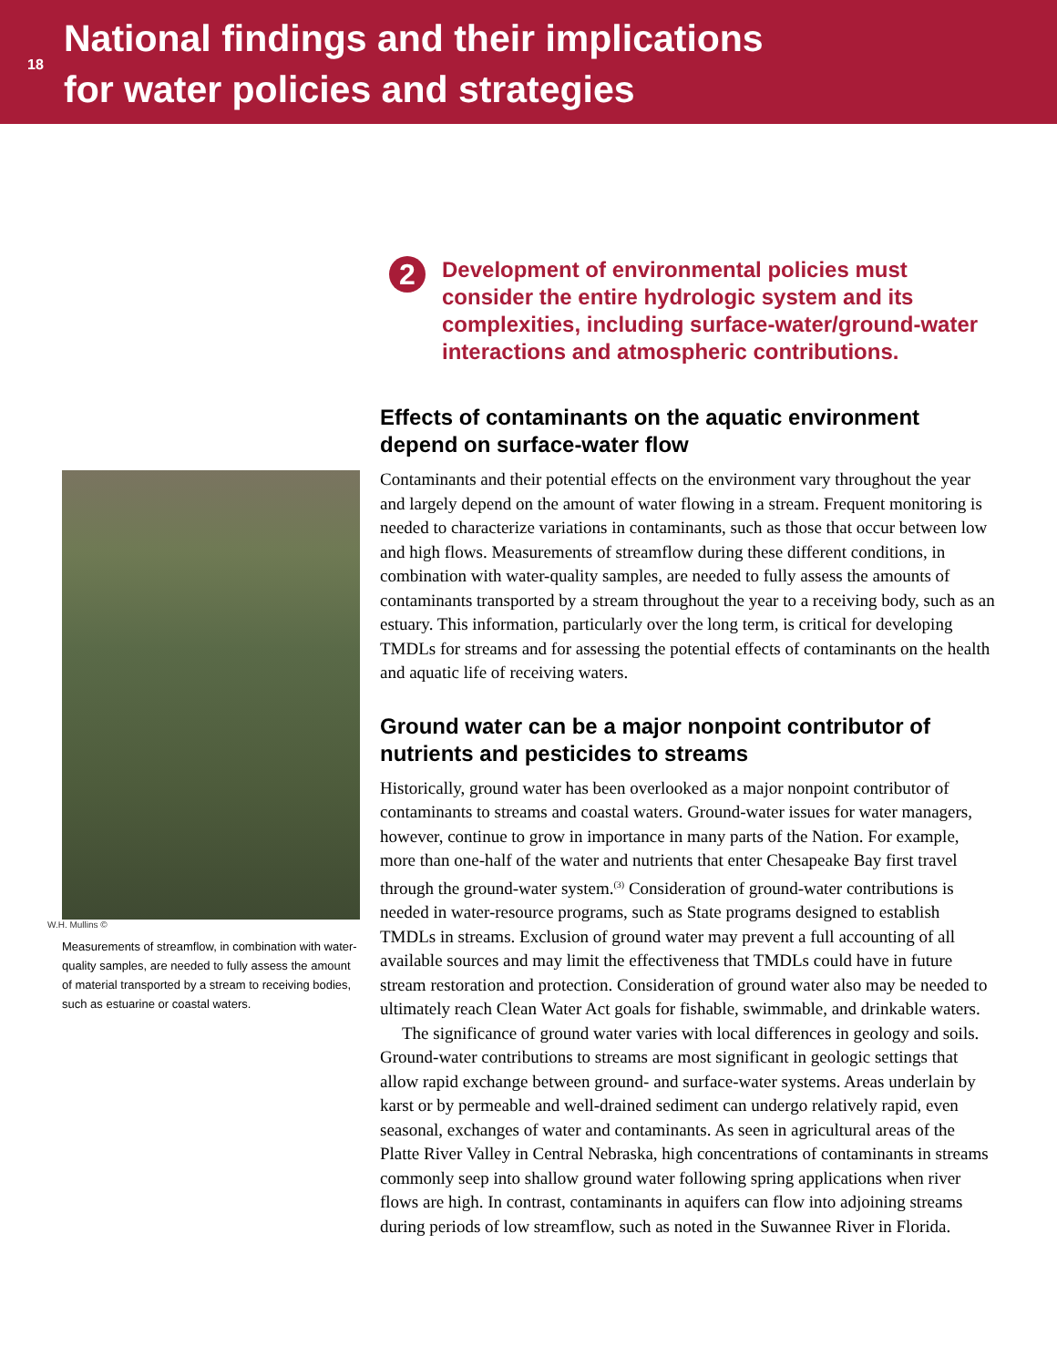18
National findings and their implications
for water policies and strategies
W.H. Mullins ©
Measurements of streamflow, in combination with water-quality samples, are needed to fully assess the amount of material transported by a stream to receiving bodies, such as estuarine or coastal waters.
2
Development of environmental policies must consider the entire hydrologic system and its complexities, including surface-water/ground-water interactions and atmospheric contributions.
Effects of contaminants on the aquatic environment depend on surface-water flow
Contaminants and their potential effects on the environment vary throughout the year and largely depend on the amount of water flowing in a stream. Frequent monitoring is needed to characterize variations in contaminants, such as those that occur between low and high flows. Measurements of streamflow during these different conditions, in combination with water-quality samples, are needed to fully assess the amounts of contaminants transported by a stream throughout the year to a receiving body, such as an estuary. This information, particularly over the long term, is critical for developing TMDLs for streams and for assessing the potential effects of contaminants on the health and aquatic life of receiving waters.
Ground water can be a major nonpoint contributor of nutrients and pesticides to streams
Historically, ground water has been overlooked as a major nonpoint contributor of contaminants to streams and coastal waters. Ground-water issues for water managers, however, continue to grow in importance in many parts of the Nation. For example, more than one-half of the water and nutrients that enter Chesapeake Bay first travel through the ground-water system.<sup>(3)</sup> Consideration of ground-water contributions is needed in water-resource programs, such as State programs designed to establish TMDLs in streams. Exclusion of ground water may prevent a full accounting of all available sources and may limit the effectiveness that TMDLs could have in future stream restoration and protection. Consideration of ground water also may be needed to ultimately reach Clean Water Act goals for fishable, swimmable, and drinkable waters.
The significance of ground water varies with local differences in geology and soils. Ground-water contributions to streams are most significant in geologic settings that allow rapid exchange between ground- and surface-water systems. Areas underlain by karst or by permeable and well-drained sediment can undergo relatively rapid, even seasonal, exchanges of water and contaminants. As seen in agricultural areas of the Platte River Valley in Central Nebraska, high concentrations of contaminants in streams commonly seep into shallow ground water following spring applications when river flows are high. In contrast, contaminants in aquifers can flow into adjoining streams during periods of low streamflow, such as noted in the Suwannee River in Florida.